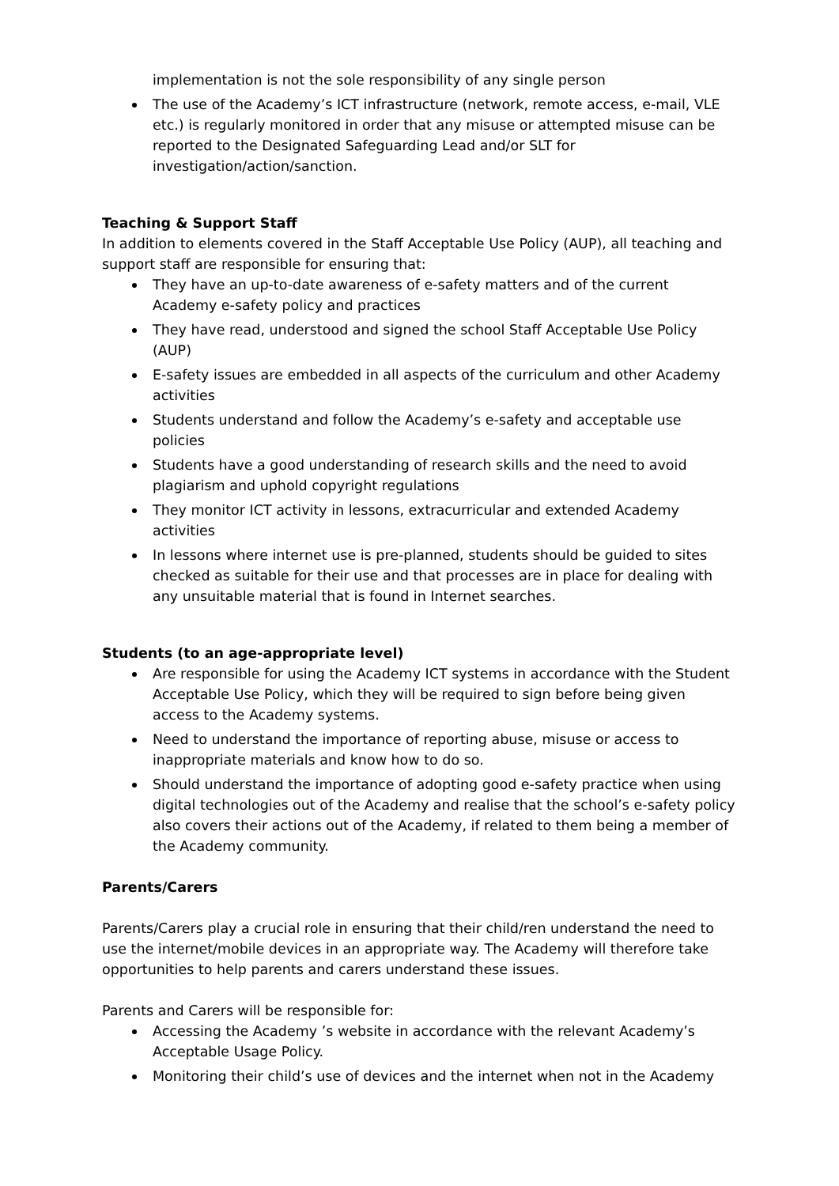implementation is not the sole responsibility of any single person
The use of the Academy’s ICT infrastructure (network, remote access, e-mail, VLE etc.) is regularly monitored in order that any misuse or attempted misuse can be reported to the Designated Safeguarding Lead and/or SLT for investigation/action/sanction.
Teaching & Support Staff
In addition to elements covered in the Staff Acceptable Use Policy (AUP), all teaching and support staff are responsible for ensuring that:
They have an up-to-date awareness of e-safety matters and of the current Academy e-safety policy and practices
They have read, understood and signed the school Staff Acceptable Use Policy (AUP)
E-safety issues are embedded in all aspects of the curriculum and other Academy activities
Students understand and follow the Academy’s e-safety and acceptable use policies
Students have a good understanding of research skills and the need to avoid plagiarism and uphold copyright regulations
They monitor ICT activity in lessons, extracurricular and extended Academy activities
In lessons where internet use is pre-planned, students should be guided to sites checked as suitable for their use and that processes are in place for dealing with any unsuitable material that is found in Internet searches.
Students (to an age-appropriate level)
Are responsible for using the Academy ICT systems in accordance with the Student Acceptable Use Policy, which they will be required to sign before being given access to the Academy systems.
Need to understand the importance of reporting abuse, misuse or access to inappropriate materials and know how to do so.
Should understand the importance of adopting good e-safety practice when using digital technologies out of the Academy and realise that the school’s e-safety policy also covers their actions out of the Academy, if related to them being a member of the Academy community.
Parents/Carers
Parents/Carers play a crucial role in ensuring that their child/ren understand the need to use the internet/mobile devices in an appropriate way. The Academy will therefore take opportunities to help parents and carers understand these issues.
Parents and Carers will be responsible for:
Accessing the Academy ’s website in accordance with the relevant Academy’s Acceptable Usage Policy.
Monitoring their child’s use of devices and the internet when not in the Academy